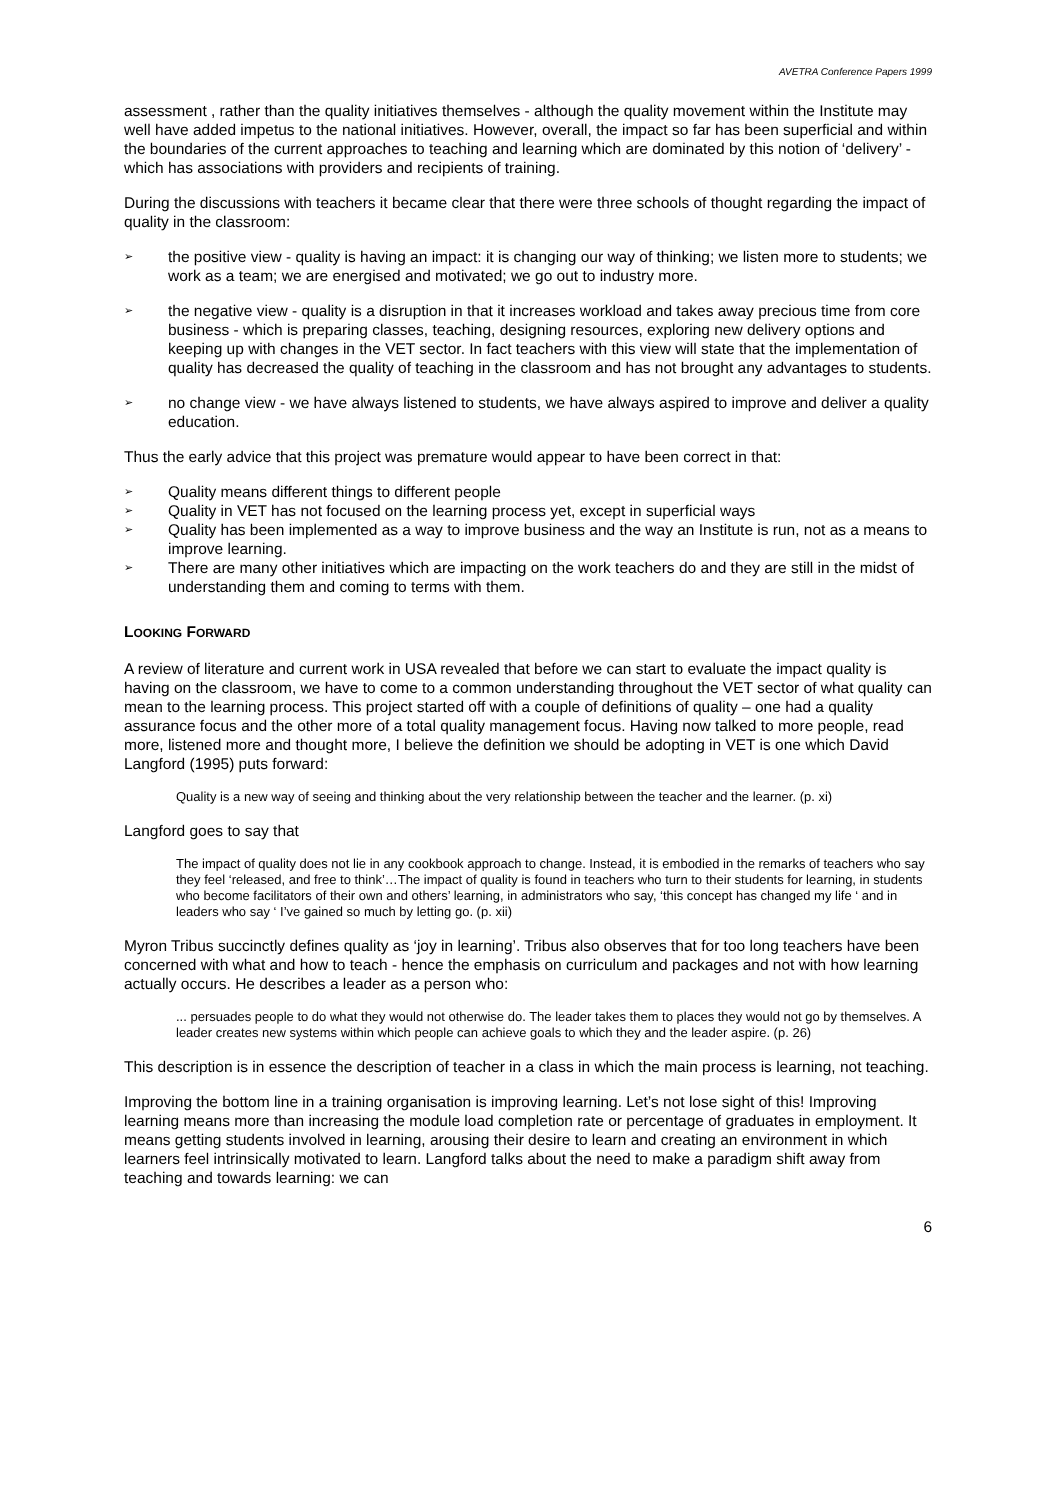AVETRA Conference Papers 1999
assessment , rather than the quality initiatives themselves - although the quality movement within the Institute may well have added impetus to the national initiatives. However, overall, the impact so far has been superficial and within the boundaries of the current approaches to teaching and learning which are dominated by this notion of ‘delivery’ - which has associations with providers and recipients of training.
During the discussions with teachers it became clear that there were three schools of thought regarding the impact of quality in the classroom:
➢ the positive view - quality is having an impact: it is changing our way of thinking; we listen more to students; we work as a team; we are energised and motivated; we go out to industry more.
➢ the negative view - quality is a disruption in that it increases workload and takes away precious time from core business - which is preparing classes, teaching, designing resources, exploring new delivery options and keeping up with changes in the VET sector. In fact teachers with this view will state that the implementation of quality has decreased the quality of teaching in the classroom and has not brought any advantages to students.
➢ no change view - we have always listened to students, we have always aspired to improve and deliver a quality education.
Thus the early advice that this project was premature would appear to have been correct in that:
➢ Quality means different things to different people
➢ Quality in VET has not focused on the learning process yet, except in superficial ways
➢ Quality has been implemented as a way to improve business and the way an Institute is run, not as a means to improve learning.
➢ There are many other initiatives which are impacting on the work teachers do and they are still in the midst of understanding them and coming to terms with them.
LOOKING FORWARD
A review of literature and current work in USA revealed that before we can start to evaluate the impact quality is having on the classroom, we have to come to a common understanding throughout the VET sector of what quality can mean to the learning process. This project started off with a couple of definitions of quality – one had a quality assurance focus and the other more of a total quality management focus. Having now talked to more people, read more, listened more and thought more, I believe the definition we should be adopting in VET is one which David Langford (1995) puts forward:
Quality is a new way of seeing and thinking about the very relationship between the teacher and the learner. (p. xi)
Langford goes to say that
The impact of quality does not lie in any cookbook approach to change. Instead, it is embodied in the remarks of teachers who say they feel ‘released, and free to think’…The impact of quality is found in teachers who turn to their students for learning, in students who become facilitators of their own and others’ learning, in administrators who say, ‘this concept has changed my life ‘ and in leaders who say ‘ I’ve gained so much by letting go. (p. xii)
Myron Tribus succinctly defines quality as ‘joy in learning’. Tribus also observes that for too long teachers have been concerned with what and how to teach - hence the emphasis on curriculum and packages and not with how learning actually occurs. He describes a leader as a person who:
... persuades people to do what they would not otherwise do. The leader takes them to places they would not go by themselves. A leader creates new systems within which people can achieve goals to which they and the leader aspire. (p. 26)
This description is in essence the description of teacher in a class in which the main process is learning, not teaching.
Improving the bottom line in a training organisation is improving learning. Let’s not lose sight of this! Improving learning means more than increasing the module load completion rate or percentage of graduates in employment. It means getting students involved in learning, arousing their desire to learn and creating an environment in which learners feel intrinsically motivated to learn. Langford talks about the need to make a paradigm shift away from teaching and towards learning: we can
6